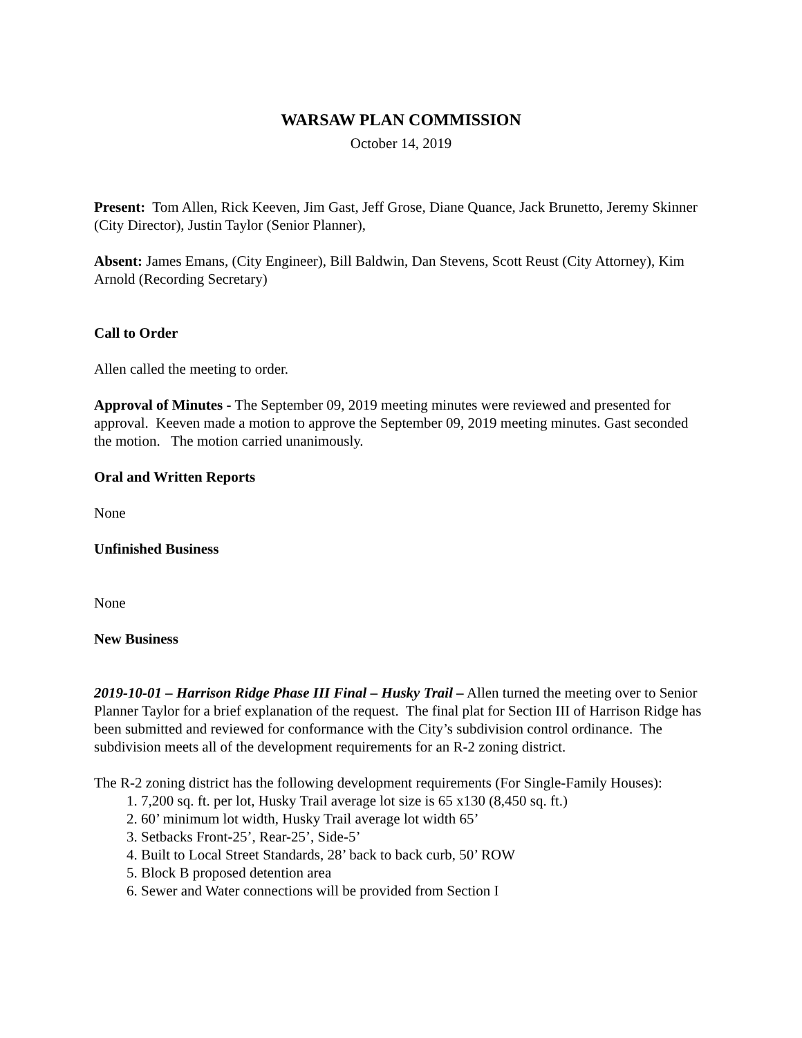WARSAW PLAN COMMISSION
October 14, 2019
Present: Tom Allen, Rick Keeven, Jim Gast, Jeff Grose, Diane Quance, Jack Brunetto, Jeremy Skinner (City Director), Justin Taylor (Senior Planner),
Absent: James Emans, (City Engineer), Bill Baldwin, Dan Stevens, Scott Reust (City Attorney), Kim Arnold (Recording Secretary)
Call to Order
Allen called the meeting to order.
Approval of Minutes - The September 09, 2019 meeting minutes were reviewed and presented for approval. Keeven made a motion to approve the September 09, 2019 meeting minutes. Gast seconded the motion. The motion carried unanimously.
Oral and Written Reports
None
Unfinished Business
None
New Business
2019-10-01 – Harrison Ridge Phase III Final – Husky Trail – Allen turned the meeting over to Senior Planner Taylor for a brief explanation of the request. The final plat for Section III of Harrison Ridge has been submitted and reviewed for conformance with the City’s subdivision control ordinance. The subdivision meets all of the development requirements for an R-2 zoning district.
The R-2 zoning district has the following development requirements (For Single-Family Houses):
1. 7,200 sq. ft. per lot, Husky Trail average lot size is 65 x130 (8,450 sq. ft.)
2. 60’ minimum lot width, Husky Trail average lot width 65’
3. Setbacks Front-25’, Rear-25’, Side-5’
4. Built to Local Street Standards, 28’ back to back curb, 50’ ROW
5. Block B proposed detention area
6. Sewer and Water connections will be provided from Section I